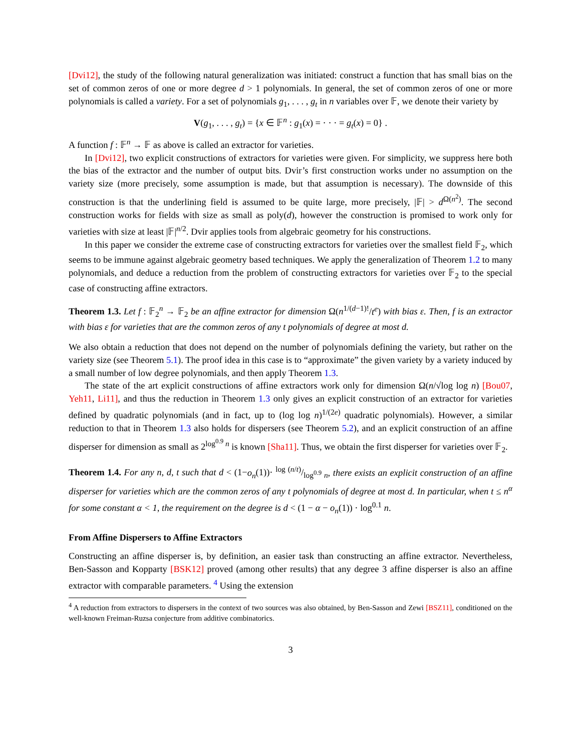[Dvi12], the study of the following natural generalization was initiated: construct a function that has small bias on the set of common zeros of one or more degree d > 1 polynomials. In general, the set of common zeros of one or more polynomials is called a variety. For a set of polynomials g<sub>1</sub>, . . . , g<sub>t</sub> in n variables over 𝔽, we denote their variety by
V(g<sub>1</sub>, . . . , g<sub>t</sub>) = {x ∈ 𝔽<sup>n</sup> : g<sub>1</sub>(x) = · · · = g<sub>t</sub>(x) = 0} .
A function f : 𝔽<sup>n</sup> → 𝔽 as above is called an extractor for varieties.
In [Dvi12], two explicit constructions of extractors for varieties were given. For simplicity, we suppress here both the bias of the extractor and the number of output bits. Dvir’s first construction works under no assumption on the variety size (more precisely, some assumption is made, but that assumption is necessary). The downside of this construction is that the underlining field is assumed to be quite large, more precisely, |𝔽| > d<sup>Ω(n<sup>2</sup>)</sup>. The second construction works for fields with size as small as poly(d), however the construction is promised to work only for varieties with size at least |𝔽|<sup>n/2</sup>. Dvir applies tools from algebraic geometry for his constructions.
In this paper we consider the extreme case of constructing extractors for varieties over the smallest field 𝔽<sub>2</sub>, which seems to be immune against algebraic geometry based techniques. We apply the generalization of Theorem 1.2 to many polynomials, and deduce a reduction from the problem of constructing extractors for varieties over 𝔽<sub>2</sub> to the special case of constructing affine extractors.
Theorem 1.3. Let f : 𝔽<sub>2</sub><sup>n</sup> → 𝔽<sub>2</sub> be an affine extractor for dimension Ω(n<sup>1/(d−1)!</sup>/t<sup>e</sup>) with bias ε. Then, f is an extractor with bias ε for varieties that are the common zeros of any t polynomials of degree at most d.
We also obtain a reduction that does not depend on the number of polynomials defining the variety, but rather on the variety size (see Theorem 5.1). The proof idea in this case is to “approximate” the given variety by a variety induced by a small number of low degree polynomials, and then apply Theorem 1.3.
The state of the art explicit constructions of affine extractors work only for dimension Ω(n/√log log n) [Bou07, Yeh11, Li11], and thus the reduction in Theorem 1.3 only gives an explicit construction of an extractor for varieties defined by quadratic polynomials (and in fact, up to (log log n)<sup>1/(2e)</sup> quadratic polynomials). However, a similar reduction to that in Theorem 1.3 also holds for dispersers (see Theorem 5.2), and an explicit construction of an affine disperser for dimension as small as 2<sup>log<sup>0.9</sup> n</sup> is known [Sha11]. Thus, we obtain the first disperser for varieties over 𝔽<sub>2</sub>.
Theorem 1.4. For any n, d, t such that d < (1−o<sub>n</sub>(1))· log (n/t)/log<sup>0.9</sup> n, there exists an explicit construction of an affine disperser for varieties which are the common zeros of any t polynomials of degree at most d. In particular, when t ≤ n<sup>α</sup> for some constant α < 1, the requirement on the degree is d < (1 − α − o<sub>n</sub>(1)) · log<sup>0.1</sup> n.
From Affine Dispersers to Affine Extractors
Constructing an affine disperser is, by definition, an easier task than constructing an affine extractor. Nevertheless, Ben-Sasson and Kopparty [BSK12] proved (among other results) that any degree 3 affine disperser is also an affine extractor with comparable parameters. <sup>4</sup> Using the extension
<sup>4</sup> A reduction from extractors to dispersers in the context of two sources was also obtained, by Ben-Sasson and Zewi [BSZ11], conditioned on the well-known Freiman-Ruzsa conjecture from additive combinatorics.
3